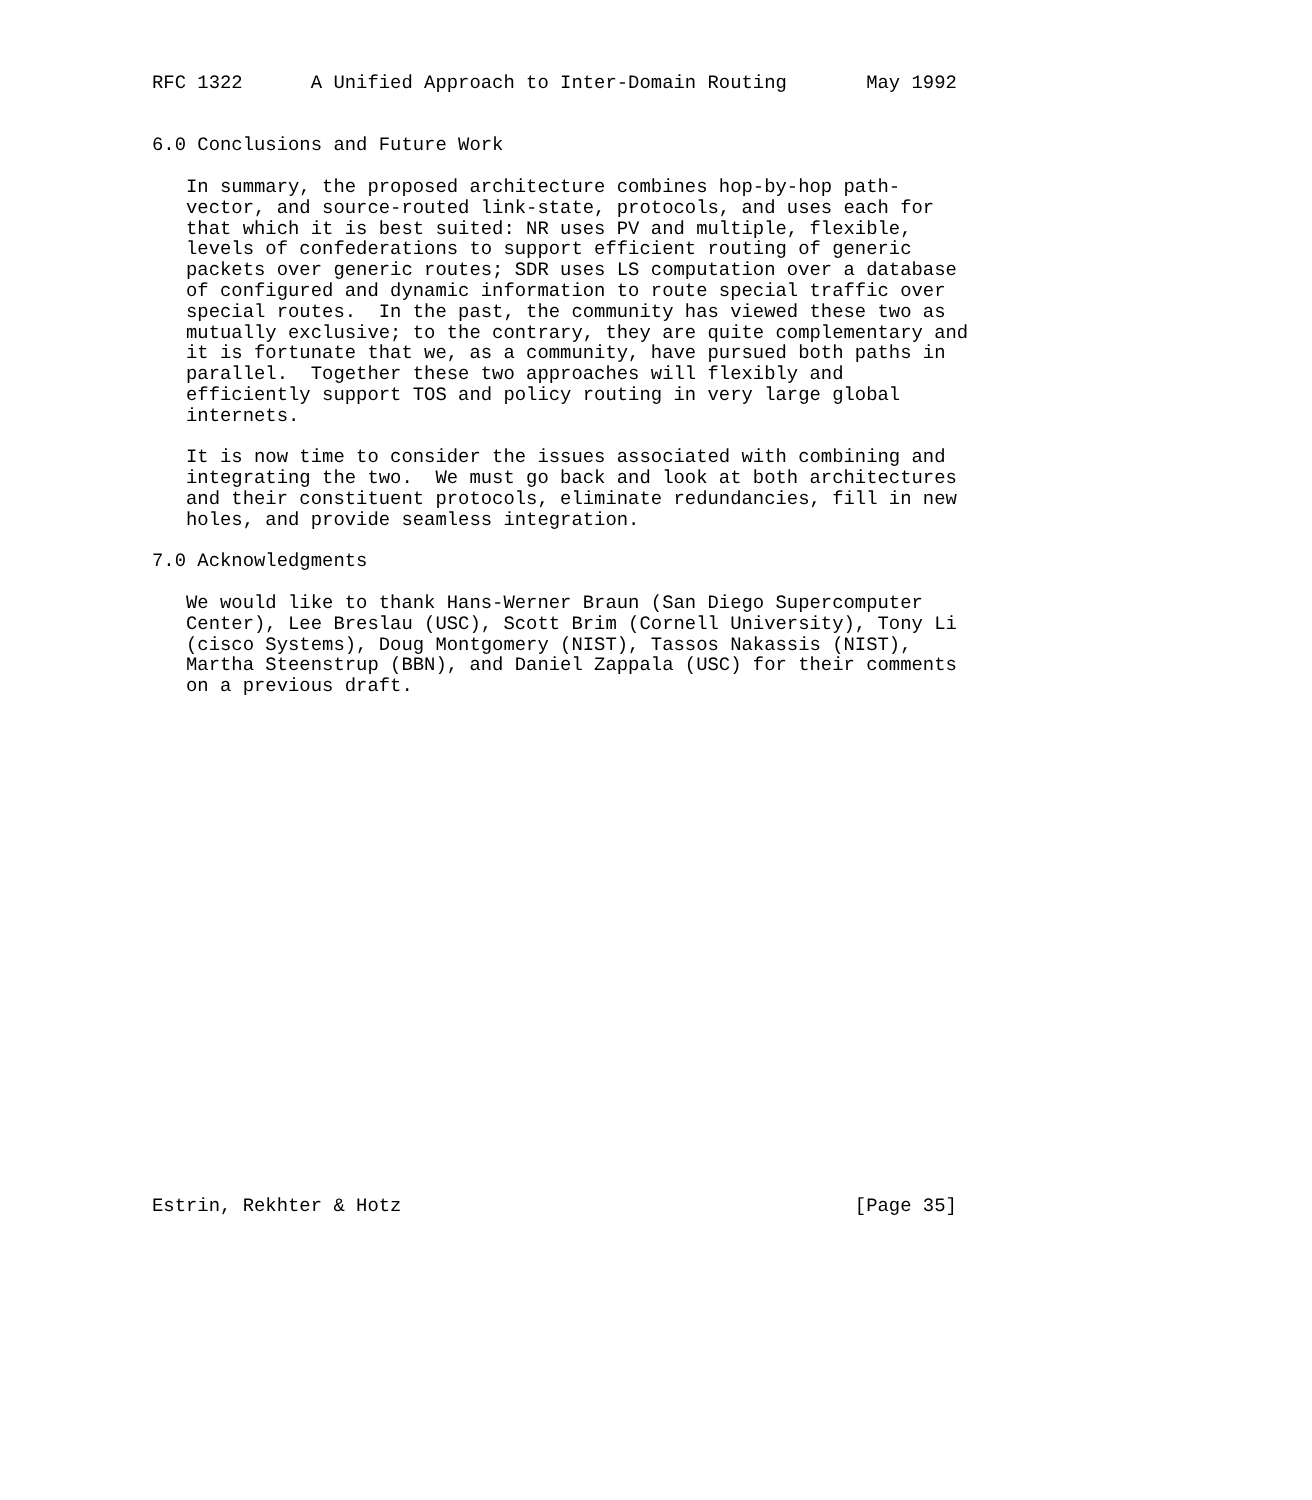RFC 1322      A Unified Approach to Inter-Domain Routing       May 1992


6.0 Conclusions and Future Work

   In summary, the proposed architecture combines hop-by-hop path-
   vector, and source-routed link-state, protocols, and uses each for
   that which it is best suited: NR uses PV and multiple, flexible,
   levels of confederations to support efficient routing of generic
   packets over generic routes; SDR uses LS computation over a database
   of configured and dynamic information to route special traffic over
   special routes.  In the past, the community has viewed these two as
   mutually exclusive; to the contrary, they are quite complementary and
   it is fortunate that we, as a community, have pursued both paths in
   parallel.  Together these two approaches will flexibly and
   efficiently support TOS and policy routing in very large global
   internets.

   It is now time to consider the issues associated with combining and
   integrating the two.  We must go back and look at both architectures
   and their constituent protocols, eliminate redundancies, fill in new
   holes, and provide seamless integration.

7.0 Acknowledgments

   We would like to thank Hans-Werner Braun (San Diego Supercomputer
   Center), Lee Breslau (USC), Scott Brim (Cornell University), Tony Li
   (cisco Systems), Doug Montgomery (NIST), Tassos Nakassis (NIST),
   Martha Steenstrup (BBN), and Daniel Zappala (USC) for their comments
   on a previous draft.
























Estrin, Rekhter & Hotz                                        [Page 35]